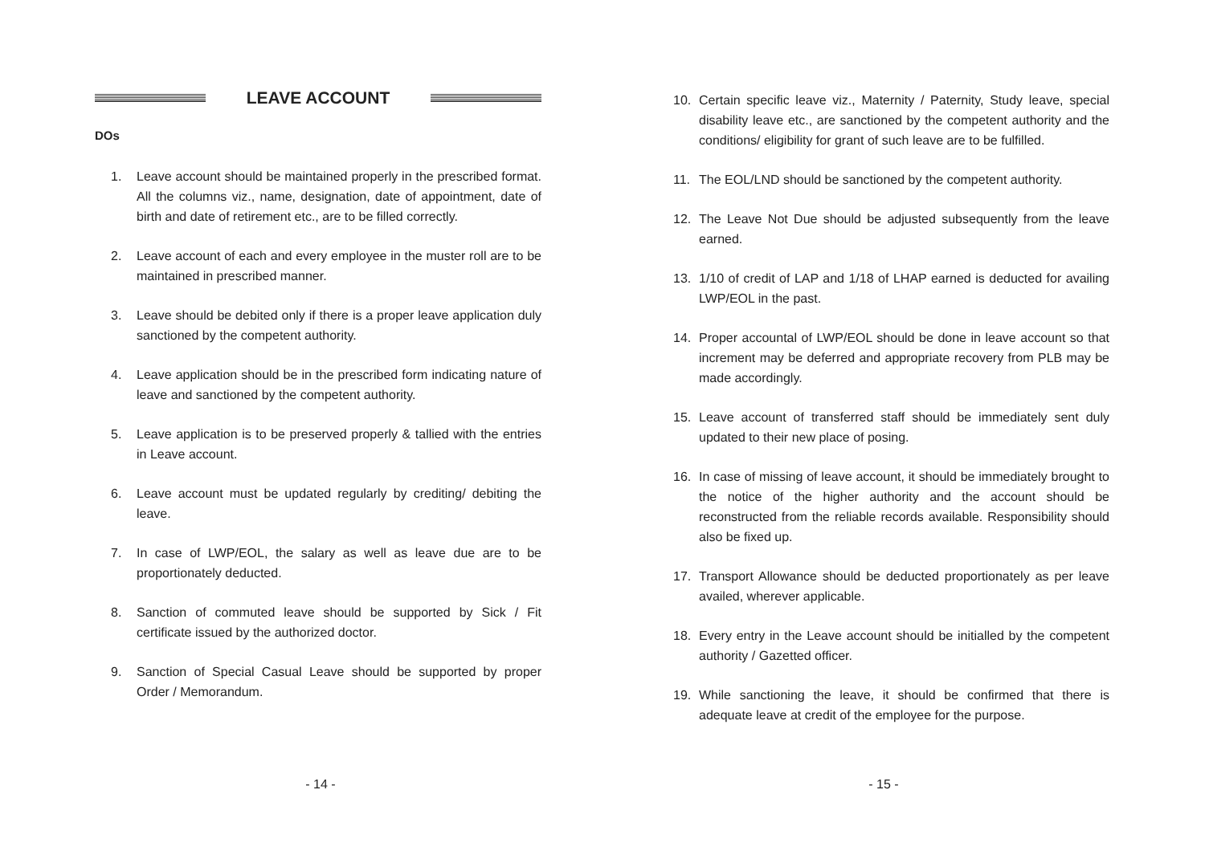LEAVE ACCOUNT
DOs
1. Leave account should be maintained properly in the prescribed format. All the columns viz., name, designation, date of appointment, date of birth and date of retirement etc., are to be filled correctly.
2. Leave account of each and every employee in the muster roll are to be maintained in prescribed manner.
3. Leave should be debited only if there is a proper leave application duly sanctioned by the competent authority.
4. Leave application should be in the prescribed form indicating nature of leave and sanctioned by the competent authority.
5. Leave application is to be preserved properly & tallied with the entries in Leave account.
6. Leave account must be updated regularly by crediting/ debiting the leave.
7. In case of LWP/EOL, the salary as well as leave due are to be proportionately deducted.
8. Sanction of commuted leave should be supported by Sick / Fit certificate issued by the authorized doctor.
9. Sanction of Special Casual Leave should be supported by proper Order / Memorandum.
- 14 -
10. Certain specific leave viz., Maternity / Paternity, Study leave, special disability leave etc., are sanctioned by the competent authority and the conditions/ eligibility for grant of such leave are to be fulfilled.
11. The EOL/LND should be sanctioned by the competent authority.
12. The Leave Not Due should be adjusted subsequently from the leave earned.
13. 1/10 of credit of LAP and 1/18 of LHAP earned is deducted for availing LWP/EOL in the past.
14. Proper accountal of LWP/EOL should be done in leave account so that increment may be deferred and appropriate recovery from PLB may be made accordingly.
15. Leave account of transferred staff should be immediately sent duly updated to their new place of posing.
16. In case of missing of leave account, it should be immediately brought to the notice of the higher authority and the account should be reconstructed from the reliable records available. Responsibility should also be fixed up.
17. Transport Allowance should be deducted proportionately as per leave availed, wherever applicable.
18. Every entry in the Leave account should be initialled by the competent authority / Gazetted officer.
19. While sanctioning the leave, it should be confirmed that there is adequate leave at credit of the employee for the purpose.
- 15 -